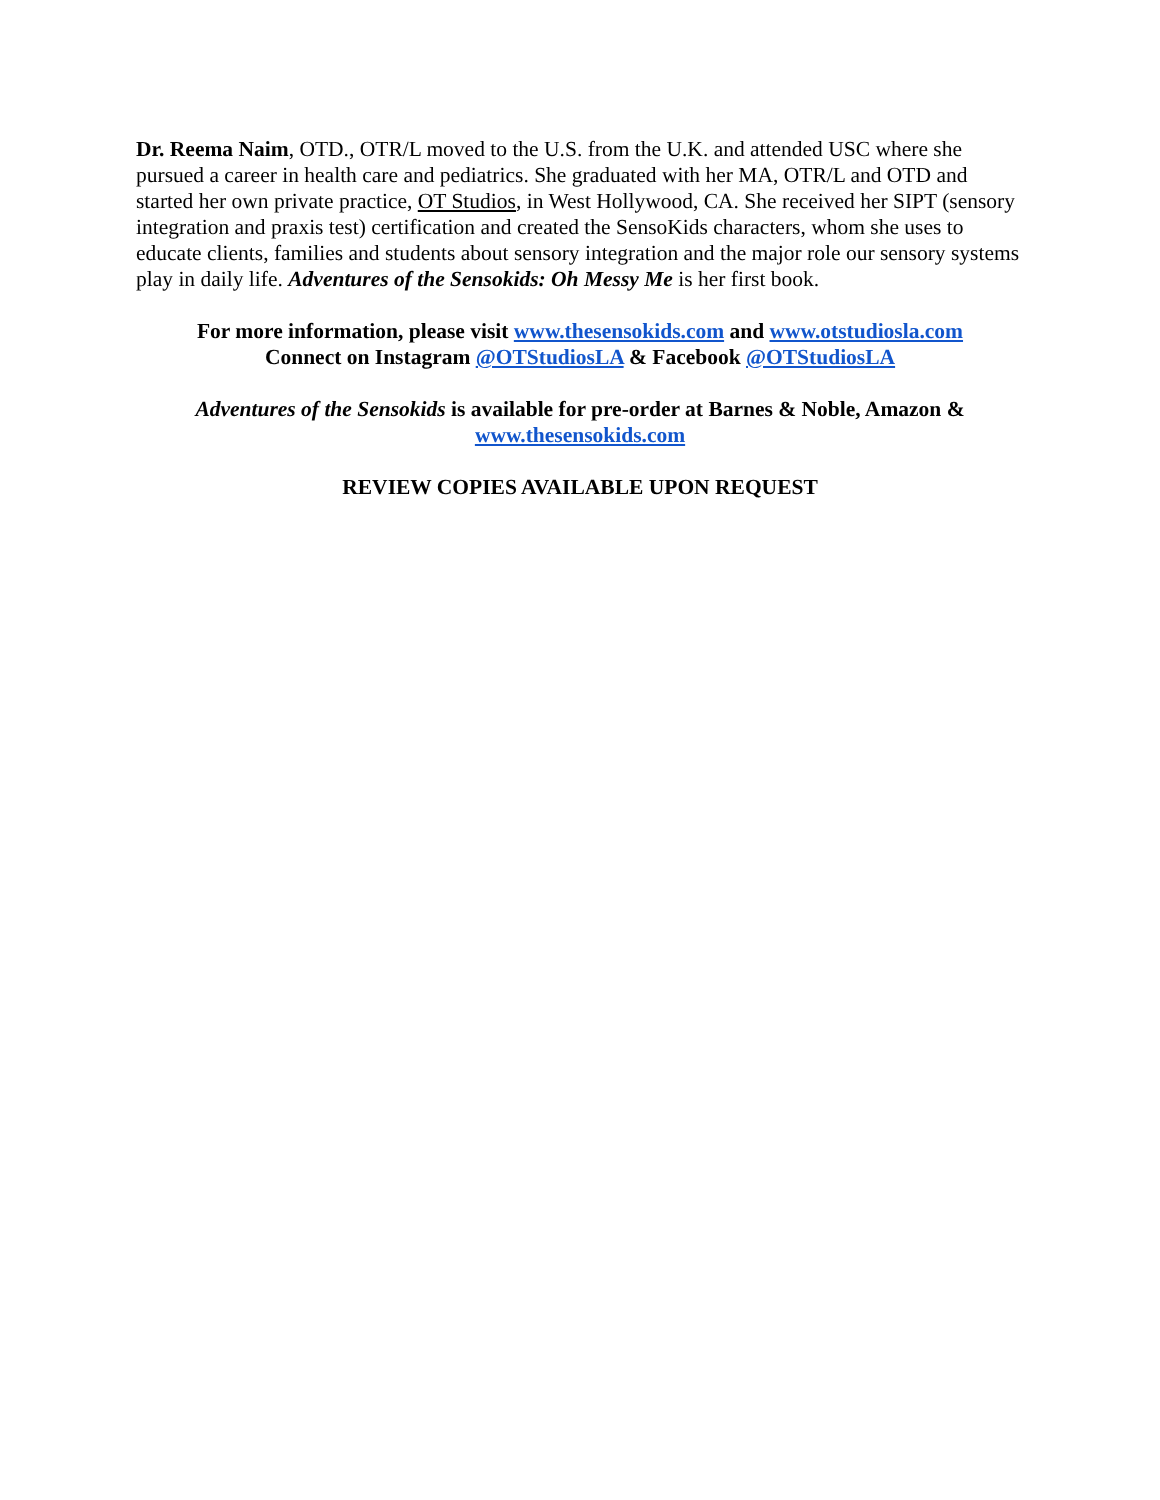Dr. Reema Naim, OTD., OTR/L moved to the U.S. from the U.K. and attended USC where she pursued a career in health care and pediatrics. She graduated with her MA, OTR/L and OTD and started her own private practice, OT Studios, in West Hollywood, CA. She received her SIPT (sensory integration and praxis test) certification and created the SensoKids characters, whom she uses to educate clients, families and students about sensory integration and the major role our sensory systems play in daily life. Adventures of the Sensokids: Oh Messy Me is her first book.
For more information, please visit www.thesensokids.com and www.otstudiosla.com
Connect on Instagram @OTStudiosLA & Facebook @OTStudiosLA
Adventures of the Sensokids is available for pre-order at Barnes & Noble, Amazon &
www.thesensokids.com
REVIEW COPIES AVAILABLE UPON REQUEST